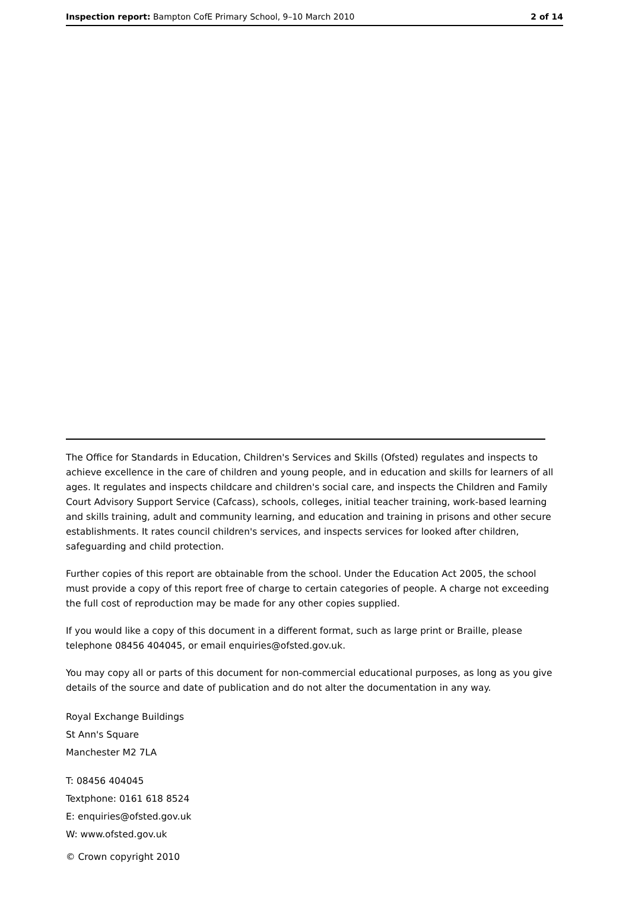Inspection report: Bampton CofE Primary School, 9–10 March 2010 2 of 14
The Office for Standards in Education, Children's Services and Skills (Ofsted) regulates and inspects to achieve excellence in the care of children and young people, and in education and skills for learners of all ages. It regulates and inspects childcare and children's social care, and inspects the Children and Family Court Advisory Support Service (Cafcass), schools, colleges, initial teacher training, work-based learning and skills training, adult and community learning, and education and training in prisons and other secure establishments. It rates council children's services, and inspects services for looked after children, safeguarding and child protection.
Further copies of this report are obtainable from the school. Under the Education Act 2005, the school must provide a copy of this report free of charge to certain categories of people. A charge not exceeding the full cost of reproduction may be made for any other copies supplied.
If you would like a copy of this document in a different format, such as large print or Braille, please telephone 08456 404045, or email enquiries@ofsted.gov.uk.
You may copy all or parts of this document for non-commercial educational purposes, as long as you give details of the source and date of publication and do not alter the documentation in any way.
Royal Exchange Buildings
St Ann's Square
Manchester M2 7LA
T: 08456 404045
Textphone: 0161 618 8524
E: enquiries@ofsted.gov.uk
W: www.ofsted.gov.uk
© Crown copyright 2010